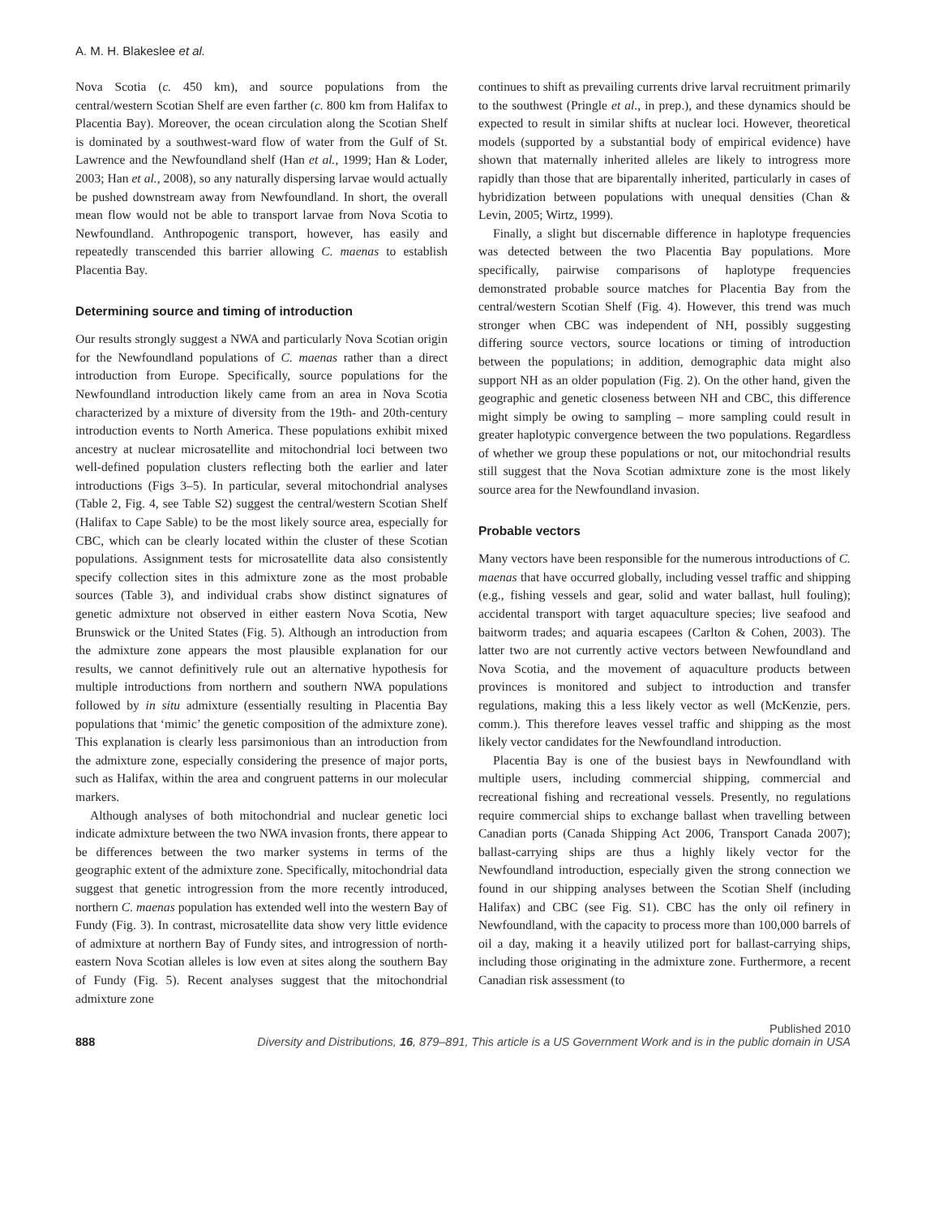A. M. H. Blakeslee et al.
Nova Scotia (c. 450 km), and source populations from the central/western Scotian Shelf are even farther (c. 800 km from Halifax to Placentia Bay). Moreover, the ocean circulation along the Scotian Shelf is dominated by a southwest-ward flow of water from the Gulf of St. Lawrence and the Newfoundland shelf (Han et al., 1999; Han & Loder, 2003; Han et al., 2008), so any naturally dispersing larvae would actually be pushed downstream away from Newfoundland. In short, the overall mean flow would not be able to transport larvae from Nova Scotia to Newfoundland. Anthropogenic transport, however, has easily and repeatedly transcended this barrier allowing C. maenas to establish Placentia Bay.
Determining source and timing of introduction
Our results strongly suggest a NWA and particularly Nova Scotian origin for the Newfoundland populations of C. maenas rather than a direct introduction from Europe. Specifically, source populations for the Newfoundland introduction likely came from an area in Nova Scotia characterized by a mixture of diversity from the 19th- and 20th-century introduction events to North America. These populations exhibit mixed ancestry at nuclear microsatellite and mitochondrial loci between two well-defined population clusters reflecting both the earlier and later introductions (Figs 3–5). In particular, several mitochondrial analyses (Table 2, Fig. 4, see Table S2) suggest the central/western Scotian Shelf (Halifax to Cape Sable) to be the most likely source area, especially for CBC, which can be clearly located within the cluster of these Scotian populations. Assignment tests for microsatellite data also consistently specify collection sites in this admixture zone as the most probable sources (Table 3), and individual crabs show distinct signatures of genetic admixture not observed in either eastern Nova Scotia, New Brunswick or the United States (Fig. 5). Although an introduction from the admixture zone appears the most plausible explanation for our results, we cannot definitively rule out an alternative hypothesis for multiple introductions from northern and southern NWA populations followed by in situ admixture (essentially resulting in Placentia Bay populations that ‘mimic’ the genetic composition of the admixture zone). This explanation is clearly less parsimonious than an introduction from the admixture zone, especially considering the presence of major ports, such as Halifax, within the area and congruent patterns in our molecular markers.
Although analyses of both mitochondrial and nuclear genetic loci indicate admixture between the two NWA invasion fronts, there appear to be differences between the two marker systems in terms of the geographic extent of the admixture zone. Specifically, mitochondrial data suggest that genetic introgression from the more recently introduced, northern C. maenas population has extended well into the western Bay of Fundy (Fig. 3). In contrast, microsatellite data show very little evidence of admixture at northern Bay of Fundy sites, and introgression of north-eastern Nova Scotian alleles is low even at sites along the southern Bay of Fundy (Fig. 5). Recent analyses suggest that the mitochondrial admixture zone
continues to shift as prevailing currents drive larval recruitment primarily to the southwest (Pringle et al., in prep.), and these dynamics should be expected to result in similar shifts at nuclear loci. However, theoretical models (supported by a substantial body of empirical evidence) have shown that maternally inherited alleles are likely to introgress more rapidly than those that are biparentally inherited, particularly in cases of hybridization between populations with unequal densities (Chan & Levin, 2005; Wirtz, 1999).
Finally, a slight but discernable difference in haplotype frequencies was detected between the two Placentia Bay populations. More specifically, pairwise comparisons of haplotype frequencies demonstrated probable source matches for Placentia Bay from the central/western Scotian Shelf (Fig. 4). However, this trend was much stronger when CBC was independent of NH, possibly suggesting differing source vectors, source locations or timing of introduction between the populations; in addition, demographic data might also support NH as an older population (Fig. 2). On the other hand, given the geographic and genetic closeness between NH and CBC, this difference might simply be owing to sampling – more sampling could result in greater haplotypic convergence between the two populations. Regardless of whether we group these populations or not, our mitochondrial results still suggest that the Nova Scotian admixture zone is the most likely source area for the Newfoundland invasion.
Probable vectors
Many vectors have been responsible for the numerous introductions of C. maenas that have occurred globally, including vessel traffic and shipping (e.g., fishing vessels and gear, solid and water ballast, hull fouling); accidental transport with target aquaculture species; live seafood and baitworm trades; and aquaria escapees (Carlton & Cohen, 2003). The latter two are not currently active vectors between Newfoundland and Nova Scotia, and the movement of aquaculture products between provinces is monitored and subject to introduction and transfer regulations, making this a less likely vector as well (McKenzie, pers. comm.). This therefore leaves vessel traffic and shipping as the most likely vector candidates for the Newfoundland introduction.
Placentia Bay is one of the busiest bays in Newfoundland with multiple users, including commercial shipping, commercial and recreational fishing and recreational vessels. Presently, no regulations require commercial ships to exchange ballast when travelling between Canadian ports (Canada Shipping Act 2006, Transport Canada 2007); ballast-carrying ships are thus a highly likely vector for the Newfoundland introduction, especially given the strong connection we found in our shipping analyses between the Scotian Shelf (including Halifax) and CBC (see Fig. S1). CBC has the only oil refinery in Newfoundland, with the capacity to process more than 100,000 barrels of oil a day, making it a heavily utilized port for ballast-carrying ships, including those originating in the admixture zone. Furthermore, a recent Canadian risk assessment (to
Published 2010
888 Diversity and Distributions, 16, 879–891, This article is a US Government Work and is in the public domain in USA